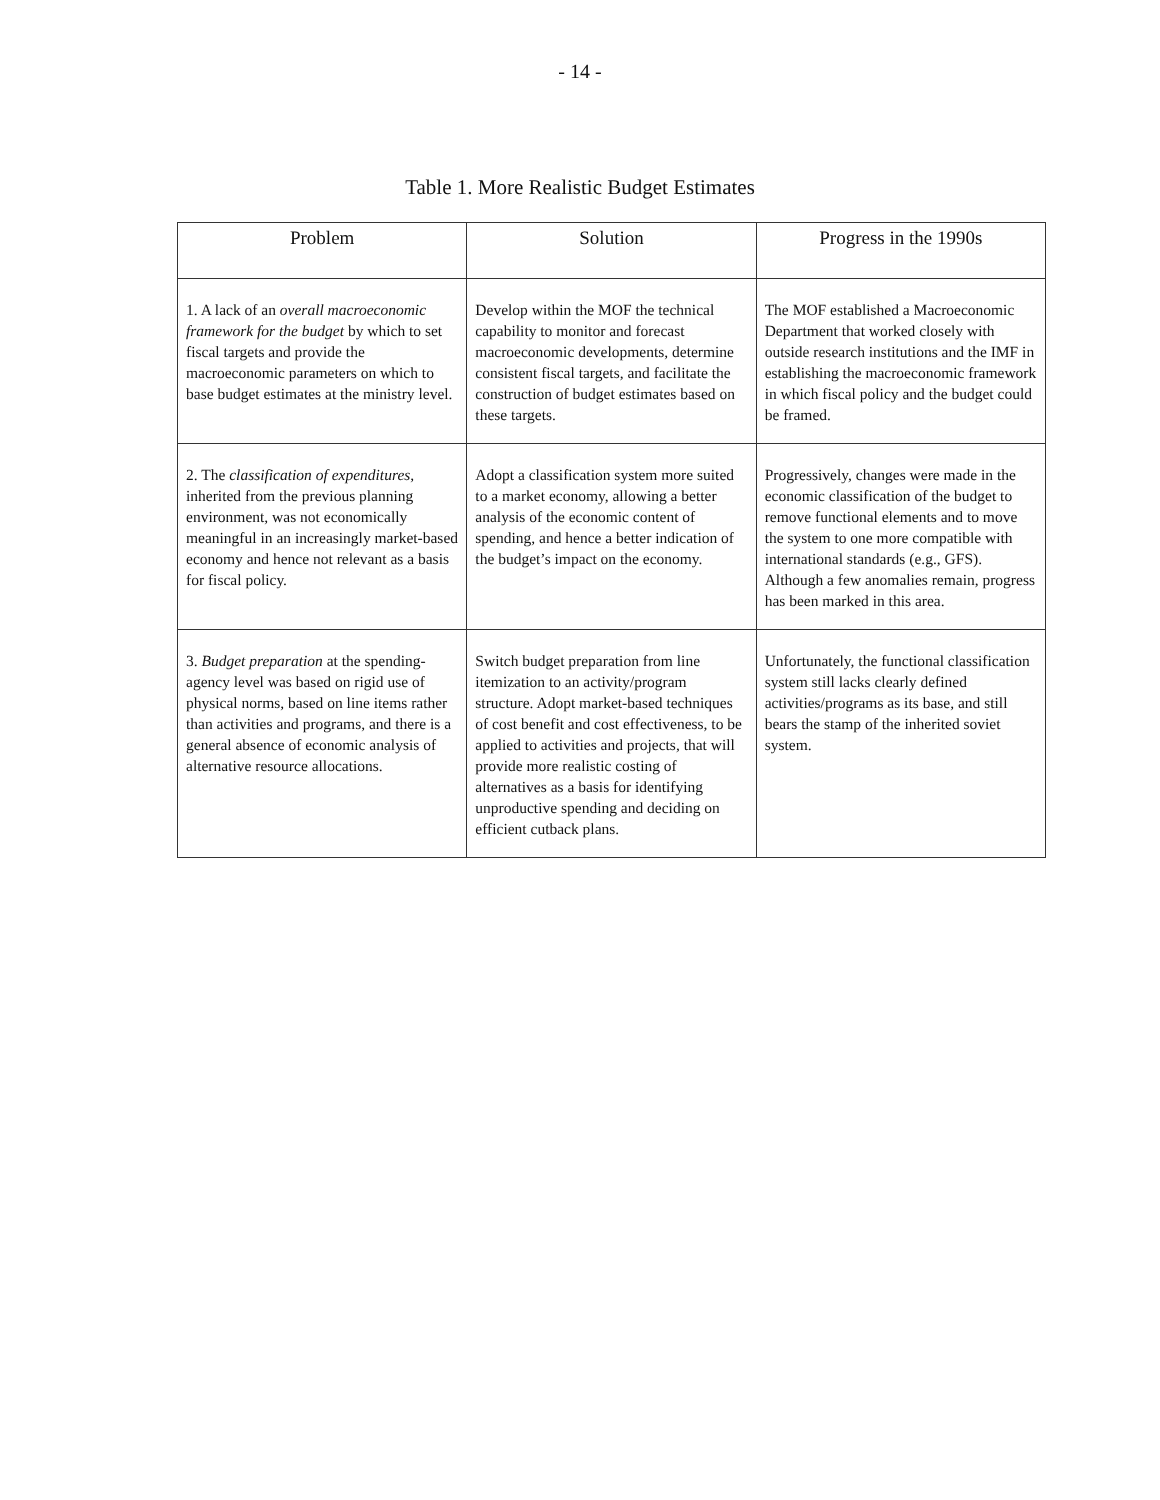- 14 -
Table 1. More Realistic Budget Estimates
| Problem | Solution | Progress in the 1990s |
| --- | --- | --- |
| 1. A lack of an overall macroeconomic framework for the budget by which to set fiscal targets and provide the macroeconomic parameters on which to base budget estimates at the ministry level. | Develop within the MOF the technical capability to monitor and forecast macroeconomic developments, determine consistent fiscal targets, and facilitate the construction of budget estimates based on these targets. | The MOF established a Macroeconomic Department that worked closely with outside research institutions and the IMF in establishing the macroeconomic framework in which fiscal policy and the budget could be framed. |
| 2. The classification of expenditures , inherited from the previous planning environment, was not economically meaningful in an increasingly market-based economy and hence not relevant as a basis for fiscal policy. | Adopt a classification system more suited to a market economy, allowing a better analysis of the economic content of spending, and hence a better indication of the budget’s impact on the economy. | Progressively, changes were made in the economic classification of the budget to remove functional elements and to move the system to one more compatible with international standards (e.g., GFS). Although a few anomalies remain, progress has been marked in this area. |
| 3. Budget preparation at the spending-agency level was based on rigid use of physical norms, based on line items rather than activities and programs, and there is a general absence of economic analysis of alternative resource allocations. | Switch budget preparation from line itemization to an activity/program structure. Adopt market-based techniques of cost benefit and cost effectiveness, to be applied to activities and projects, that will provide more realistic costing of alternatives as a basis for identifying unproductive spending and deciding on efficient cutback plans. | Unfortunately, the functional classification system still lacks clearly defined activities/programs as its base, and still bears the stamp of the inherited soviet system. |